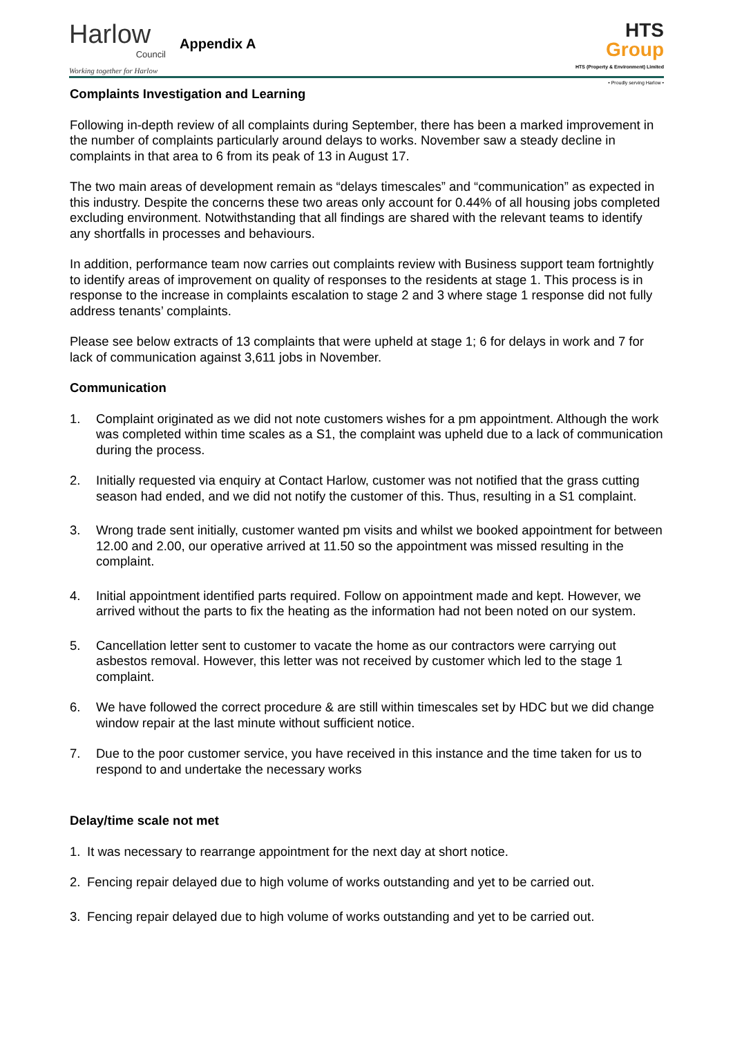Harlow
Council
Working together for Harlow
Appendix A
HTS
Group
HTS (Property & Environment) Limited
• Proudly serving Harlow •
Complaints Investigation and Learning
Following in-depth review of all complaints during September, there has been a marked improvement in the number of complaints particularly around delays to works. November saw a steady decline in complaints in that area to 6 from its peak of 13 in August 17.
The two main areas of development remain as “delays timescales” and “communication” as expected in this industry. Despite the concerns these two areas only account for 0.44% of all housing jobs completed excluding environment. Notwithstanding that all findings are shared with the relevant teams to identify any shortfalls in processes and behaviours.
In addition, performance team now carries out complaints review with Business support team fortnightly to identify areas of improvement on quality of responses to the residents at stage 1. This process is in response to the increase in complaints escalation to stage 2 and 3 where stage 1 response did not fully address tenants’ complaints.
Please see below extracts of 13 complaints that were upheld at stage 1; 6 for delays in work and 7 for lack of communication against 3,611 jobs in November.
Communication
1. Complaint originated as we did not note customers wishes for a pm appointment. Although the work was completed within time scales as a S1, the complaint was upheld due to a lack of communication during the process.
2. Initially requested via enquiry at Contact Harlow, customer was not notified that the grass cutting season had ended, and we did not notify the customer of this. Thus, resulting in a S1 complaint.
3. Wrong trade sent initially, customer wanted pm visits and whilst we booked appointment for between 12.00 and 2.00, our operative arrived at 11.50 so the appointment was missed resulting in the complaint.
4. Initial appointment identified parts required. Follow on appointment made and kept. However, we arrived without the parts to fix the heating as the information had not been noted on our system.
5. Cancellation letter sent to customer to vacate the home as our contractors were carrying out asbestos removal. However, this letter was not received by customer which led to the stage 1 complaint.
6. We have followed the correct procedure & are still within timescales set by HDC but we did change window repair at the last minute without sufficient notice.
7. Due to the poor customer service, you have received in this instance and the time taken for us to respond to and undertake the necessary works
Delay/time scale not met
1. It was necessary to rearrange appointment for the next day at short notice.
2. Fencing repair delayed due to high volume of works outstanding and yet to be carried out.
3. Fencing repair delayed due to high volume of works outstanding and yet to be carried out.